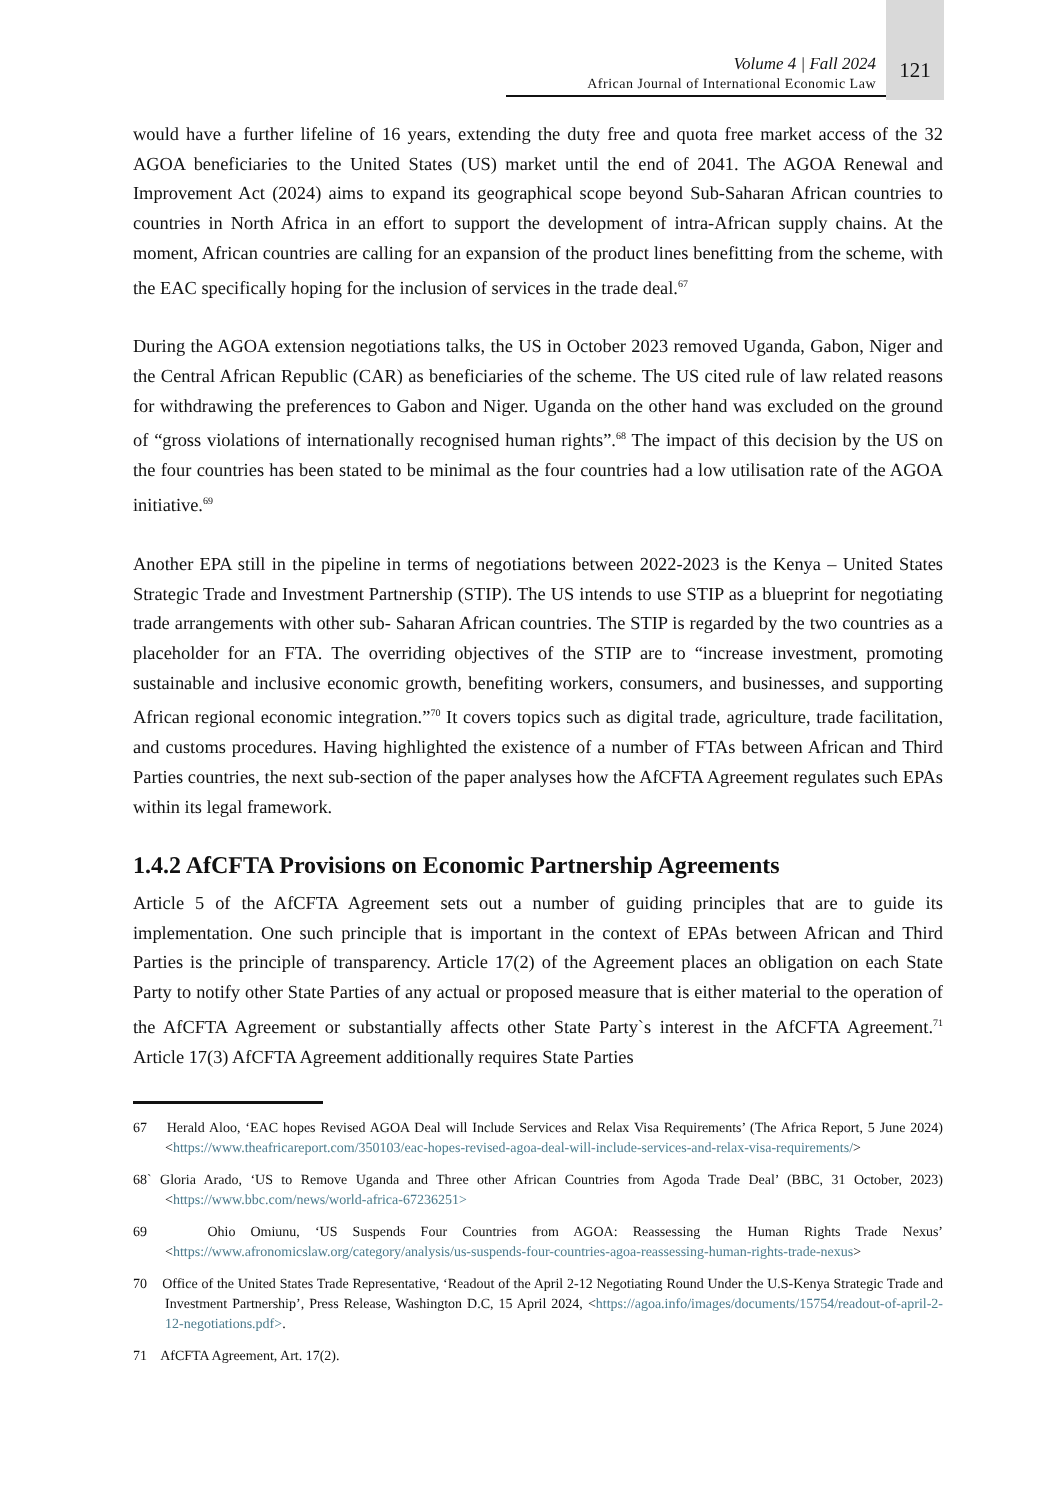Volume 4 | Fall 2024
African Journal of International Economic Law
121
would have a further lifeline of 16 years, extending the duty free and quota free market access of the 32 AGOA beneficiaries to the United States (US) market until the end of 2041. The AGOA Renewal and Improvement Act (2024) aims to expand its geographical scope beyond Sub-Saharan African countries to countries in North Africa in an effort to support the development of intra-African supply chains. At the moment, African countries are calling for an expansion of the product lines benefitting from the scheme, with the EAC specifically hoping for the inclusion of services in the trade deal.<sup>67</sup>
During the AGOA extension negotiations talks, the US in October 2023 removed Uganda, Gabon, Niger and the Central African Republic (CAR) as beneficiaries of the scheme. The US cited rule of law related reasons for withdrawing the preferences to Gabon and Niger. Uganda on the other hand was excluded on the ground of “gross violations of internationally recognised human rights”.<sup>68</sup> The impact of this decision by the US on the four countries has been stated to be minimal as the four countries had a low utilisation rate of the AGOA initiative.<sup>69</sup>
Another EPA still in the pipeline in terms of negotiations between 2022-2023 is the Kenya – United States Strategic Trade and Investment Partnership (STIP). The US intends to use STIP as a blueprint for negotiating trade arrangements with other sub- Saharan African countries. The STIP is regarded by the two countries as a placeholder for an FTA. The overriding objectives of the STIP are to “increase investment, promoting sustainable and inclusive economic growth, benefiting workers, consumers, and businesses, and supporting African regional economic integration.”<sup>70</sup> It covers topics such as digital trade, agriculture, trade facilitation, and customs procedures. Having highlighted the existence of a number of FTAs between African and Third Parties countries, the next sub-section of the paper analyses how the AfCFTA Agreement regulates such EPAs within its legal framework.
1.4.2 AfCFTA Provisions on Economic Partnership Agreements
Article 5 of the AfCFTA Agreement sets out a number of guiding principles that are to guide its implementation. One such principle that is important in the context of EPAs between African and Third Parties is the principle of transparency. Article 17(2) of the Agreement places an obligation on each State Party to notify other State Parties of any actual or proposed measure that is either material to the operation of the AfCFTA Agreement or substantially affects other State Party`s interest in the AfCFTA Agreement.<sup>71</sup> Article 17(3) AfCFTA Agreement additionally requires State Parties
67 Herald Aloo, ‘EAC hopes Revised AGOA Deal will Include Services and Relax Visa Requirements’ (The Africa Report, 5 June 2024) <https://www.theafricareport.com/350103/eac-hopes-revised-agoa-deal-will-include-services-and-relax-visa-requirements/>
68` Gloria Arado, ‘US to Remove Uganda and Three other African Countries from Agoda Trade Deal’ (BBC, 31 October, 2023) <https://www.bbc.com/news/world-africa-67236251>
69 Ohio Omiunu, ‘US Suspends Four Countries from AGOA: Reassessing the Human Rights Trade Nexus’ <https://www.afronomicslaw.org/category/analysis/us-suspends-four-countries-agoa-reassessing-human-rights-trade-nexus>
70 Office of the United States Trade Representative, ‘Readout of the April 2-12 Negotiating Round Under the U.S-Kenya Strategic Trade and Investment Partnership’, Press Release, Washington D.C, 15 April 2024, <https://agoa.info/images/documents/15754/readout-of-april-2-12-negotiations.pdf>.
71 AfCFTA Agreement, Art. 17(2).